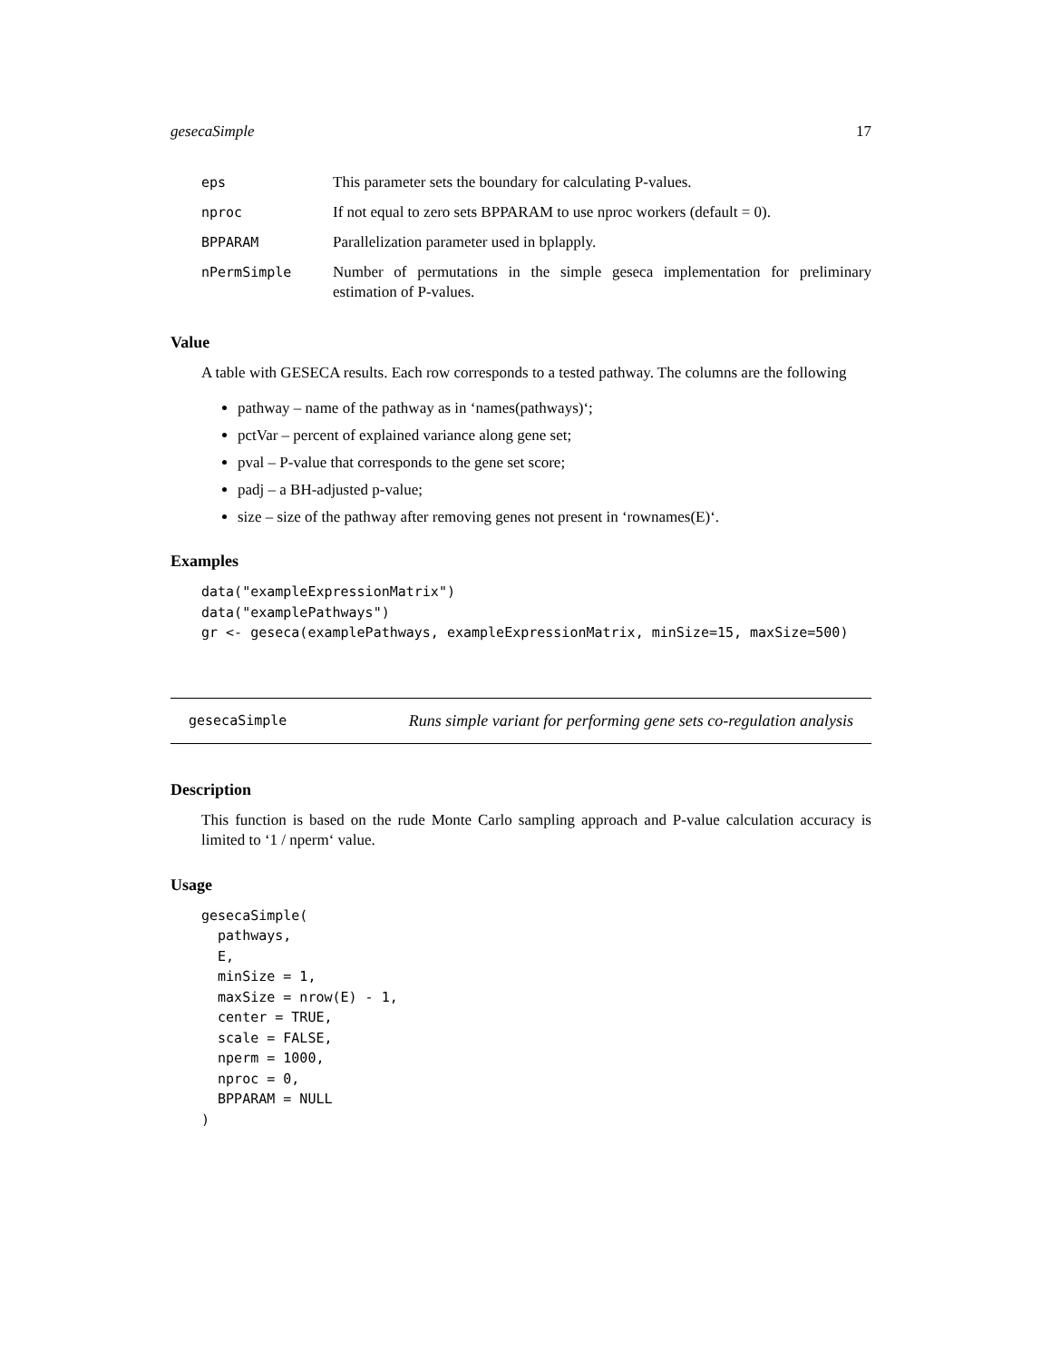gesecaSimple 17
| eps | This parameter sets the boundary for calculating P-values. |
| nproc | If not equal to zero sets BPPARAM to use nproc workers (default = 0). |
| BPPARAM | Parallelization parameter used in bplapply. |
| nPermSimple | Number of permutations in the simple geseca implementation for preliminary estimation of P-values. |
Value
A table with GESECA results. Each row corresponds to a tested pathway. The columns are the following
pathway – name of the pathway as in ‘names(pathways)‘;
pctVar – percent of explained variance along gene set;
pval – P-value that corresponds to the gene set score;
padj – a BH-adjusted p-value;
size – size of the pathway after removing genes not present in ‘rownames(E)‘.
Examples
data("exampleExpressionMatrix")
data("examplePathways")
gr <- geseca(examplePathways, exampleExpressionMatrix, minSize=15, maxSize=500)
gesecaSimple Runs simple variant for performing gene sets co-regulation analysis
Description
This function is based on the rude Monte Carlo sampling approach and P-value calculation accuracy is limited to ‘1 / nperm‘ value.
Usage
gesecaSimple(
  pathways,
  E,
  minSize = 1,
  maxSize = nrow(E) - 1,
  center = TRUE,
  scale = FALSE,
  nperm = 1000,
  nproc = 0,
  BPPARAM = NULL
)